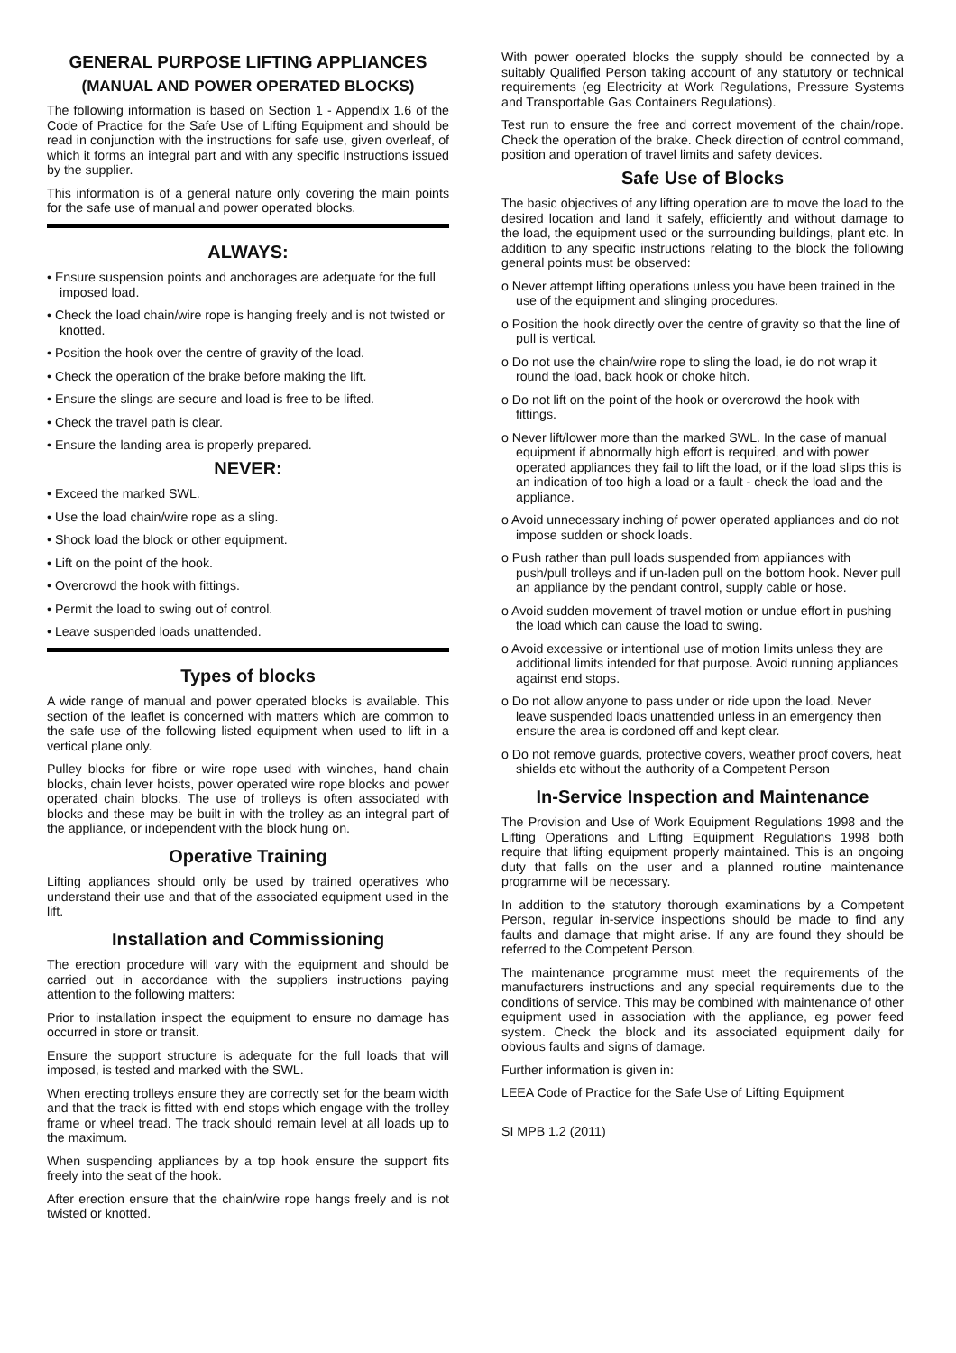GENERAL PURPOSE LIFTING APPLIANCES
(MANUAL AND POWER OPERATED BLOCKS)
The following information is based on Section 1 - Appendix 1.6 of the Code of Practice for the Safe Use of Lifting Equipment and should be read in conjunction with the instructions for safe use, given overleaf, of which it forms an integral part and with any specific instructions issued by the supplier.
This information is of a general nature only covering the main points for the safe use of manual and power operated blocks.
ALWAYS:
• Ensure suspension points and anchorages are adequate for the full imposed load.
• Check the load chain/wire rope is hanging freely and is not twisted or knotted.
• Position the hook over the centre of gravity of the load.
• Check the operation of the brake before making the lift.
• Ensure the slings are secure and load is free to be lifted.
• Check the travel path is clear.
• Ensure the landing area is properly prepared.
NEVER:
• Exceed the marked SWL.
• Use the load chain/wire rope as a sling.
• Shock load the block or other equipment.
• Lift on the point of the hook.
• Overcrowd the hook with fittings.
• Permit the load to swing out of control.
• Leave suspended loads unattended.
Types of blocks
A wide range of manual and power operated blocks is available. This section of the leaflet is concerned with matters which are common to the safe use of the following listed equipment when used to lift in a vertical plane only.
Pulley blocks for fibre or wire rope used with winches, hand chain blocks, chain lever hoists, power operated wire rope blocks and power operated chain blocks. The use of trolleys is often associated with blocks and these may be built in with the trolley as an integral part of the appliance, or independent with the block hung on.
Operative Training
Lifting appliances should only be used by trained operatives who understand their use and that of the associated equipment used in the lift.
Installation and Commissioning
The erection procedure will vary with the equipment and should be carried out in accordance with the suppliers instructions paying attention to the following matters:
Prior to installation inspect the equipment to ensure no damage has occurred in store or transit.
Ensure the support structure is adequate for the full loads that will imposed, is tested and marked with the SWL.
When erecting trolleys ensure they are correctly set for the beam width and that the track is fitted with end stops which engage with the trolley frame or wheel tread. The track should remain level at all loads up to the maximum.
When suspending appliances by a top hook ensure the support fits freely into the seat of the hook.
After erection ensure that the chain/wire rope hangs freely and is not twisted or knotted.
With power operated blocks the supply should be connected by a suitably Qualified Person taking account of any statutory or technical requirements (eg Electricity at Work Regulations, Pressure Systems and Transportable Gas Containers Regulations).
Test run to ensure the free and correct movement of the chain/rope. Check the operation of the brake. Check direction of control command, position and operation of travel limits and safety devices.
Safe Use of Blocks
The basic objectives of any lifting operation are to move the load to the desired location and land it safely, efficiently and without damage to the load, the equipment used or the surrounding buildings, plant etc. In addition to any specific instructions relating to the block the following general points must be observed:
o Never attempt lifting operations unless you have been trained in the use of the equipment and slinging procedures.
o Position the hook directly over the centre of gravity so that the line of pull is vertical.
o Do not use the chain/wire rope to sling the load, ie do not wrap it round the load, back hook or choke hitch.
o Do not lift on the point of the hook or overcrowd the hook with fittings.
o Never lift/lower more than the marked SWL. In the case of manual equipment if abnormally high effort is required, and with power operated appliances they fail to lift the load, or if the load slips this is an indication of too high a load or a fault - check the load and the appliance.
o Avoid unnecessary inching of power operated appliances and do not impose sudden or shock loads.
o Push rather than pull loads suspended from appliances with push/pull trolleys and if un-laden pull on the bottom hook. Never pull an appliance by the pendant control, supply cable or hose.
o Avoid sudden movement of travel motion or undue effort in pushing the load which can cause the load to swing.
o Avoid excessive or intentional use of motion limits unless they are additional limits intended for that purpose. Avoid running appliances against end stops.
o Do not allow anyone to pass under or ride upon the load. Never leave suspended loads unattended unless in an emergency then ensure the area is cordoned off and kept clear.
o Do not remove guards, protective covers, weather proof covers, heat shields etc without the authority of a Competent Person
In-Service Inspection and Maintenance
The Provision and Use of Work Equipment Regulations 1998 and the Lifting Operations and Lifting Equipment Regulations 1998 both require that lifting equipment properly maintained. This is an ongoing duty that falls on the user and a planned routine maintenance programme will be necessary.
In addition to the statutory thorough examinations by a Competent Person, regular in-service inspections should be made to find any faults and damage that might arise. If any are found they should be referred to the Competent Person.
The maintenance programme must meet the requirements of the manufacturers instructions and any special requirements due to the conditions of service. This may be combined with maintenance of other equipment used in association with the appliance, eg power feed system. Check the block and its associated equipment daily for obvious faults and signs of damage.
Further information is given in:
LEEA Code of Practice for the Safe Use of Lifting Equipment
SI MPB 1.2 (2011)